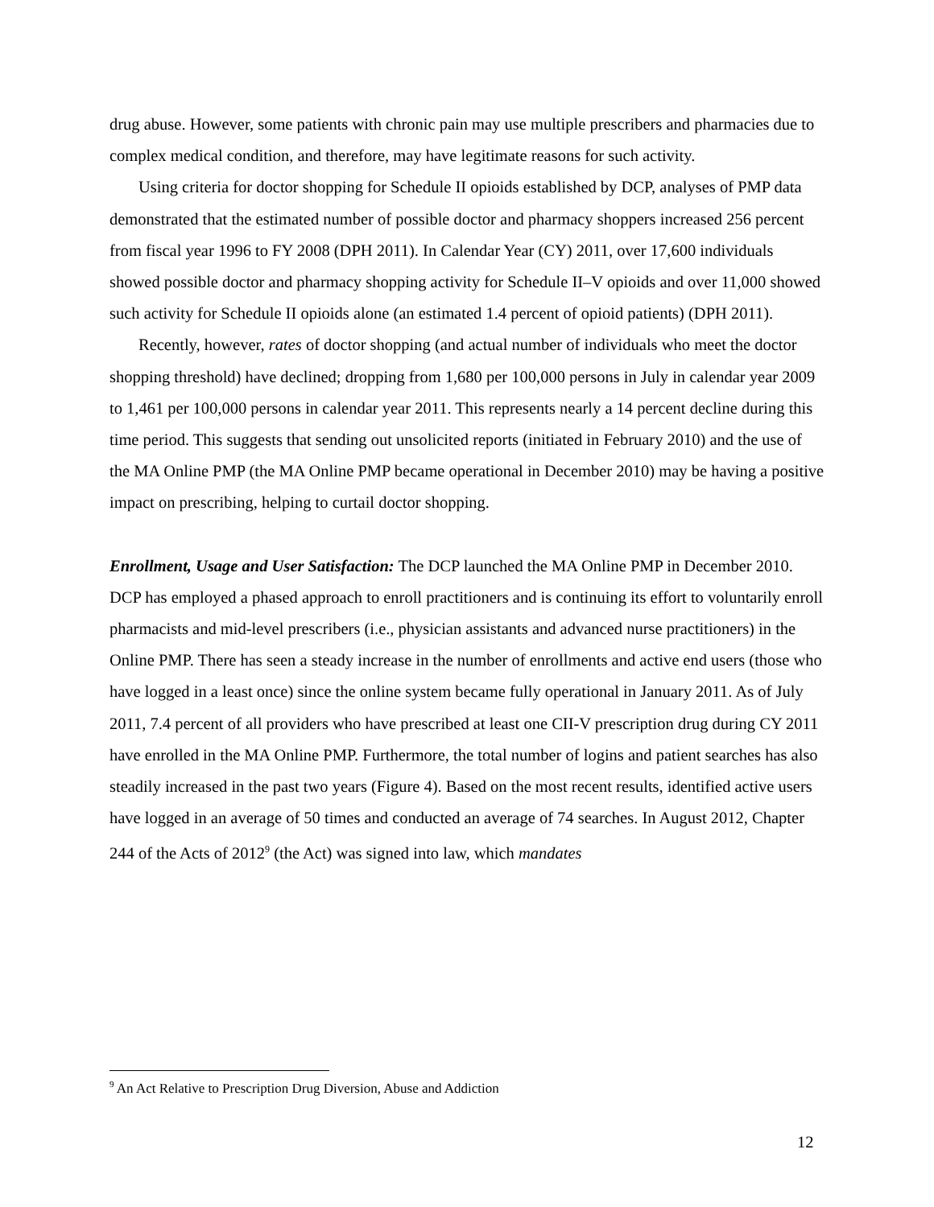drug abuse. However, some patients with chronic pain may use multiple prescribers and pharmacies due to complex medical condition, and therefore, may have legitimate reasons for such activity.
Using criteria for doctor shopping for Schedule II opioids established by DCP, analyses of PMP data demonstrated that the estimated number of possible doctor and pharmacy shoppers increased 256 percent from fiscal year 1996 to FY 2008 (DPH 2011). In Calendar Year (CY) 2011, over 17,600 individuals showed possible doctor and pharmacy shopping activity for Schedule II–V opioids and over 11,000 showed such activity for Schedule II opioids alone (an estimated 1.4 percent of opioid patients) (DPH 2011).
Recently, however, rates of doctor shopping (and actual number of individuals who meet the doctor shopping threshold) have declined; dropping from 1,680 per 100,000 persons in July in calendar year 2009 to 1,461 per 100,000 persons in calendar year 2011. This represents nearly a 14 percent decline during this time period. This suggests that sending out unsolicited reports (initiated in February 2010) and the use of the MA Online PMP (the MA Online PMP became operational in December 2010) may be having a positive impact on prescribing, helping to curtail doctor shopping.
Enrollment, Usage and User Satisfaction: The DCP launched the MA Online PMP in December 2010. DCP has employed a phased approach to enroll practitioners and is continuing its effort to voluntarily enroll pharmacists and mid-level prescribers (i.e., physician assistants and advanced nurse practitioners) in the Online PMP. There has seen a steady increase in the number of enrollments and active end users (those who have logged in a least once) since the online system became fully operational in January 2011. As of July 2011, 7.4 percent of all providers who have prescribed at least one CII-V prescription drug during CY 2011 have enrolled in the MA Online PMP. Furthermore, the total number of logins and patient searches has also steadily increased in the past two years (Figure 4). Based on the most recent results, identified active users have logged in an average of 50 times and conducted an average of 74 searches. In August 2012, Chapter 244 of the Acts of 2012<sup>9</sup> (the Act) was signed into law, which mandates
<sup>9</sup> An Act Relative to Prescription Drug Diversion, Abuse and Addiction
12